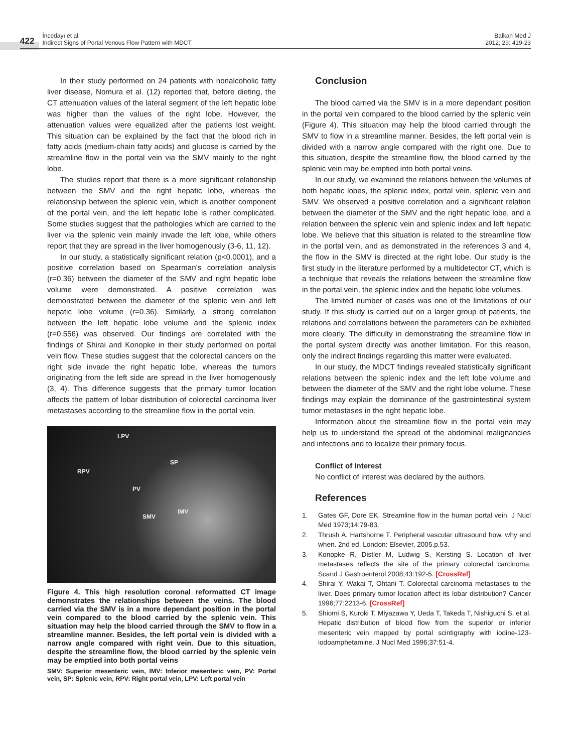422
İncedayı et al.
Indirect Signs of Portal Venous Flow Pattern with MDCT
Balkan Med J
2012; 29: 419-23
In their study performed on 24 patients with nonalcoholic fatty liver disease, Nomura et al. (12) reported that, before dieting, the CT attenuation values of the lateral segment of the left hepatic lobe was higher than the values of the right lobe. However, the attenuation values were equalized after the patients lost weight. This situation can be explained by the fact that the blood rich in fatty acids (medium-chain fatty acids) and glucose is carried by the streamline flow in the portal vein via the SMV mainly to the right lobe.
The studies report that there is a more significant relationship between the SMV and the right hepatic lobe, whereas the relationship between the splenic vein, which is another component of the portal vein, and the left hepatic lobe is rather complicated. Some studies suggest that the pathologies which are carried to the liver via the splenic vein mainly invade the left lobe, while others report that they are spread in the liver homogenously (3-6, 11, 12).
In our study, a statistically significant relation (p<0.0001), and a positive correlation based on Spearman’s correlation analysis (r=0.36) between the diameter of the SMV and right hepatic lobe volume were demonstrated. A positive correlation was demonstrated between the diameter of the splenic vein and left hepatic lobe volume (r=0.36). Similarly, a strong correlation between the left hepatic lobe volume and the splenic index (r=0.556) was observed. Our findings are correlated with the findings of Shirai and Konopke in their study performed on portal vein flow. These studies suggest that the colorectal cancers on the right side invade the right hepatic lobe, whereas the tumors originating from the left side are spread in the liver homogenously (3, 4). This difference suggests that the primary tumor location affects the pattern of lobar distribution of colorectal carcinoma liver metastases according to the streamline flow in the portal vein.
LPV
RPV
SP
PV
SMV
IMV
Figure 4. This high resolution coronal reformatted CT image demonstrates the relationships between the veins. The blood carried via the SMV is in a more dependant position in the portal vein compared to the blood carried by the splenic vein. This situation may help the blood carried through the SMV to flow in a streamline manner. Besides, the left portal vein is divided with a narrow angle compared with right vein. Due to this situation, despite the streamline flow, the blood carried by the splenic vein may be emptied into both portal veins
SMV: Superior mesenteric vein, IMV: Inferior mesenteric vein, PV: Portal vein, SP: Splenic vein, RPV: Right portal vein, LPV: Left portal vein
Conclusion
The blood carried via the SMV is in a more dependant position in the portal vein compared to the blood carried by the splenic vein (Figure 4). This situation may help the blood carried through the SMV to flow in a streamline manner. Besides, the left portal vein is divided with a narrow angle compared with the right one. Due to this situation, despite the streamline flow, the blood carried by the splenic vein may be emptied into both portal veins.
In our study, we examined the relations between the volumes of both hepatic lobes, the splenic index, portal vein, splenic vein and SMV. We observed a positive correlation and a significant relation between the diameter of the SMV and the right hepatic lobe, and a relation between the splenic vein and splenic index and left hepatic lobe. We believe that this situation is related to the streamline flow in the portal vein, and as demonstrated in the references 3 and 4, the flow in the SMV is directed at the right lobe. Our study is the first study in the literature performed by a multidetector CT, which is a technique that reveals the relations between the streamline flow in the portal vein, the splenic index and the hepatic lobe volumes.
The limited number of cases was one of the limitations of our study. If this study is carried out on a larger group of patients, the relations and correlations between the parameters can be exhibited more clearly. The difficulty in demonstrating the streamline flow in the portal system directly was another limitation. For this reason, only the indirect findings regarding this matter were evaluated.
In our study, the MDCT findings revealed statistically significant relations between the splenic index and the left lobe volume and between the diameter of the SMV and the right lobe volume. These findings may explain the dominance of the gastrointestinal system tumor metastases in the right hepatic lobe.
Information about the streamline flow in the portal vein may help us to understand the spread of the abdominal malignancies and infections and to localize their primary focus.
Conflict of Interest
No conflict of interest was declared by the authors.
References
1. Gates GF, Dore EK. Streamline flow in the human portal vein. J Nucl Med 1973;14:79-83.
2. Thrush A, Hartshorne T. Peripheral vascular ultrasound how, why and when. 2nd ed. London: Elsevier, 2005.p.53.
3. Konopke R, Distler M, Ludwig S, Kersting S. Location of liver metastases reflects the site of the primary colorectal carcinoma. Scand J Gastroenterol 2008;43:192-5. [CrossRef]
4. Shirai Y, Wakai T, Ohtani T. Colorectal carcinoma metastases to the liver. Does primary tumor location affect its lobar distribution? Cancer 1996;77:2213-6. [CrossRef]
5. Shiomi S, Kuroki T, Miyazawa Y, Ueda T, Takeda T, Nishiguchi S, et al. Hepatic distribution of blood flow from the superior or inferior mesenteric vein mapped by portal scintigraphy with iodine-123-iodoamphetamine. J Nucl Med 1996;37:51-4.